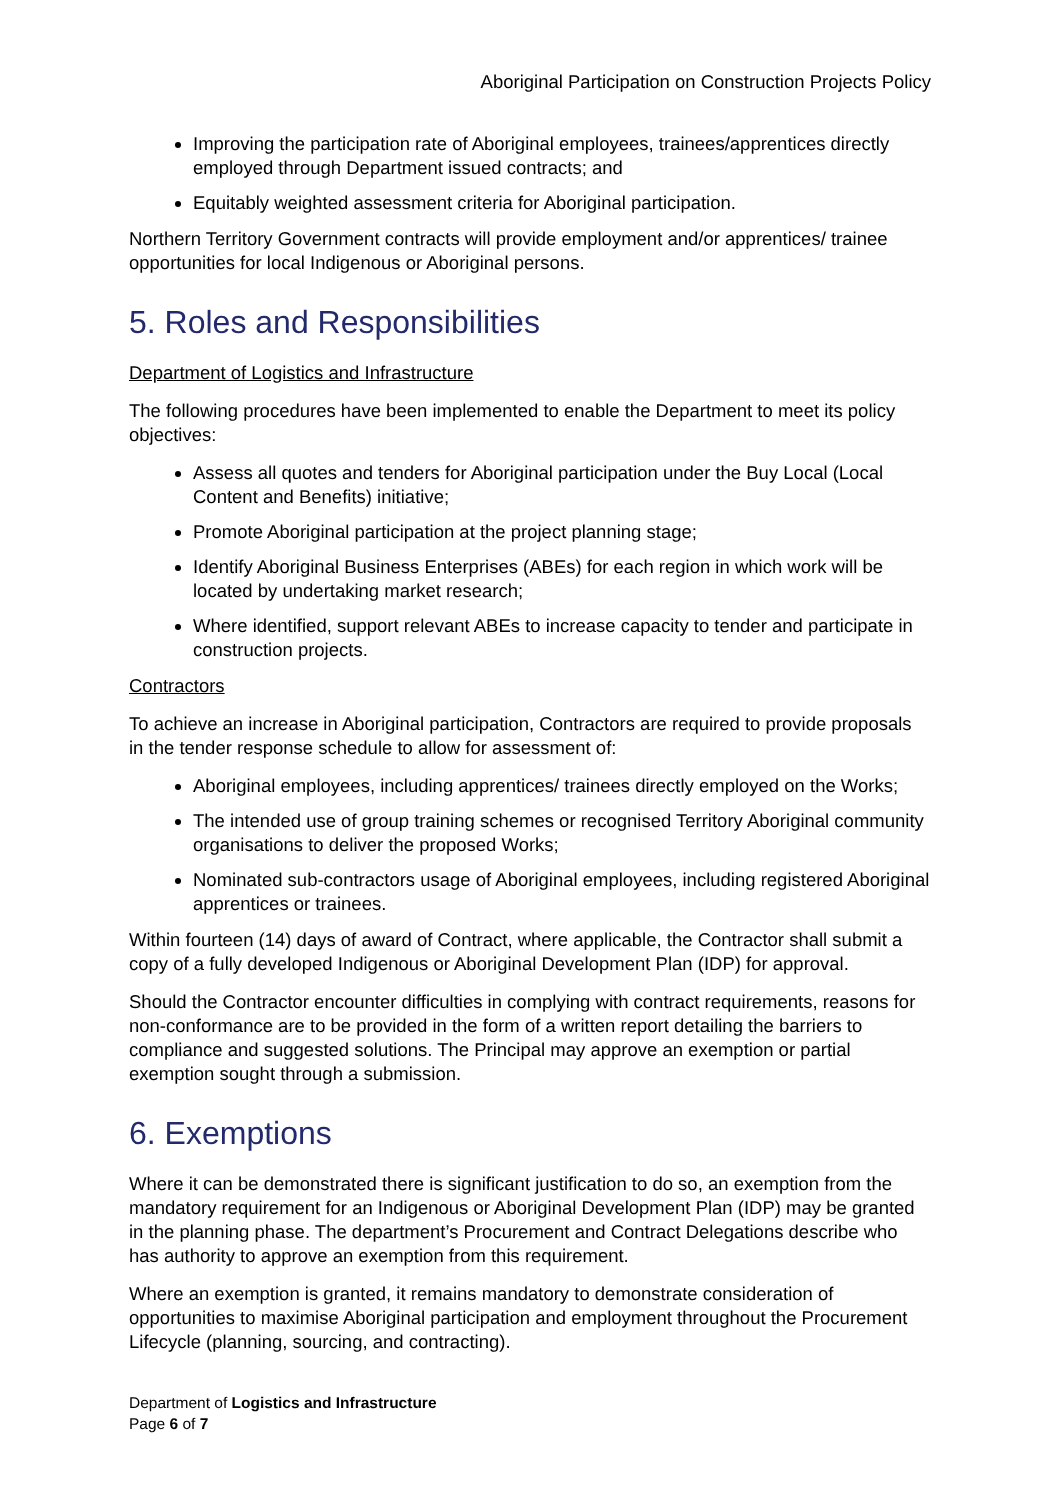Aboriginal Participation on Construction Projects Policy
Improving the participation rate of Aboriginal employees, trainees/apprentices directly employed through Department issued contracts; and
Equitably weighted assessment criteria for Aboriginal participation.
Northern Territory Government contracts will provide employment and/or apprentices/ trainee opportunities for local Indigenous or Aboriginal persons.
5. Roles and Responsibilities
Department of Logistics and Infrastructure
The following procedures have been implemented to enable the Department to meet its policy objectives:
Assess all quotes and tenders for Aboriginal participation under the Buy Local (Local Content and Benefits) initiative;
Promote Aboriginal participation at the project planning stage;
Identify Aboriginal Business Enterprises (ABEs) for each region in which work will be located by undertaking market research;
Where identified, support relevant ABEs to increase capacity to tender and participate in construction projects.
Contractors
To achieve an increase in Aboriginal participation, Contractors are required to provide proposals in the tender response schedule to allow for assessment of:
Aboriginal employees, including apprentices/ trainees directly employed on the Works;
The intended use of group training schemes or recognised Territory Aboriginal community organisations to deliver the proposed Works;
Nominated sub-contractors usage of Aboriginal employees, including registered Aboriginal apprentices or trainees.
Within fourteen (14) days of award of Contract, where applicable, the Contractor shall submit a copy of a fully developed Indigenous or Aboriginal Development Plan (IDP) for approval.
Should the Contractor encounter difficulties in complying with contract requirements, reasons for non-conformance are to be provided in the form of a written report detailing the barriers to compliance and suggested solutions. The Principal may approve an exemption or partial exemption sought through a submission.
6. Exemptions
Where it can be demonstrated there is significant justification to do so, an exemption from the mandatory requirement for an Indigenous or Aboriginal Development Plan (IDP) may be granted in the planning phase. The department’s Procurement and Contract Delegations describe who has authority to approve an exemption from this requirement.
Where an exemption is granted, it remains mandatory to demonstrate consideration of opportunities to maximise Aboriginal participation and employment throughout the Procurement Lifecycle (planning, sourcing, and contracting).
Department of Logistics and Infrastructure
Page 6 of 7